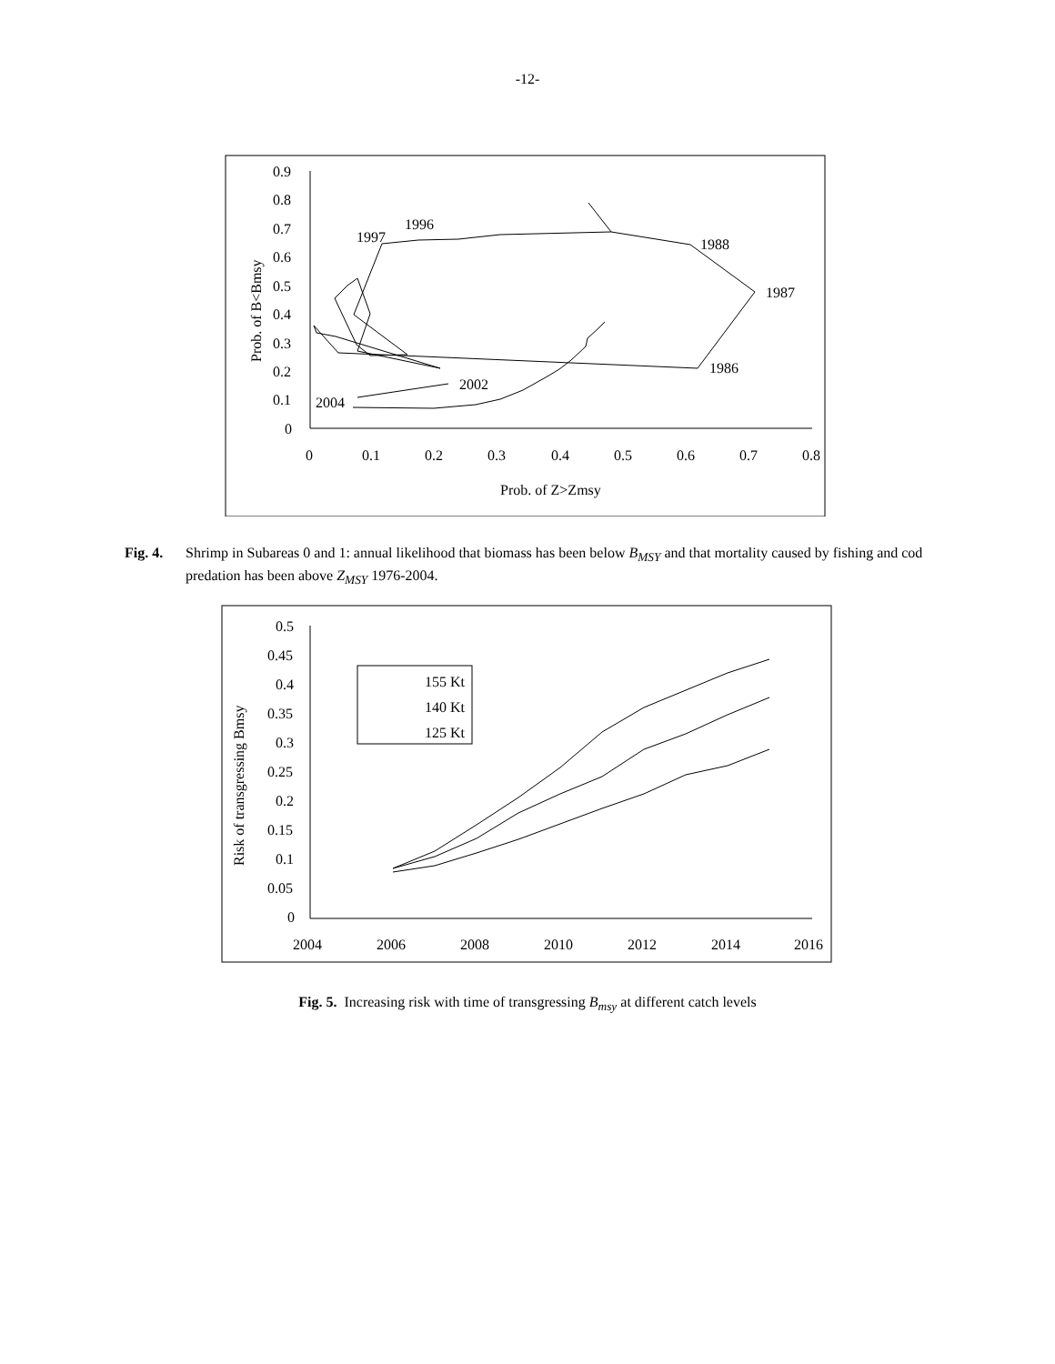-12-
0.9
0.8
0.7
0.6
0.5
0.4
0.3
0.2
0.1
0
0
0.1
0.2
0.3
0.4
0.5
0.6
0.7
0.8
Prob. of Z>Zmsy
Prob. of B<Bmsy
1997
1996
1988
1987
1986
2002
2004
Fig. 4. Shrimp in Subareas 0 and 1: annual likelihood that biomass has been below B<sub>MSY</sub> and that mortality caused by fishing and cod predation has been above Z<sub>MSY</sub> 1976-2004.
0.5
0.45
0.4
0.35
0.3
0.25
0.2
0.15
0.1
0.05
0
2004
2006
2008
2010
2012
2014
2016
Risk of transgressing Bmsy
155 Kt
140 Kt
125 Kt
Fig. 5. Increasing risk with time of transgressing B<sub>msy</sub> at different catch levels